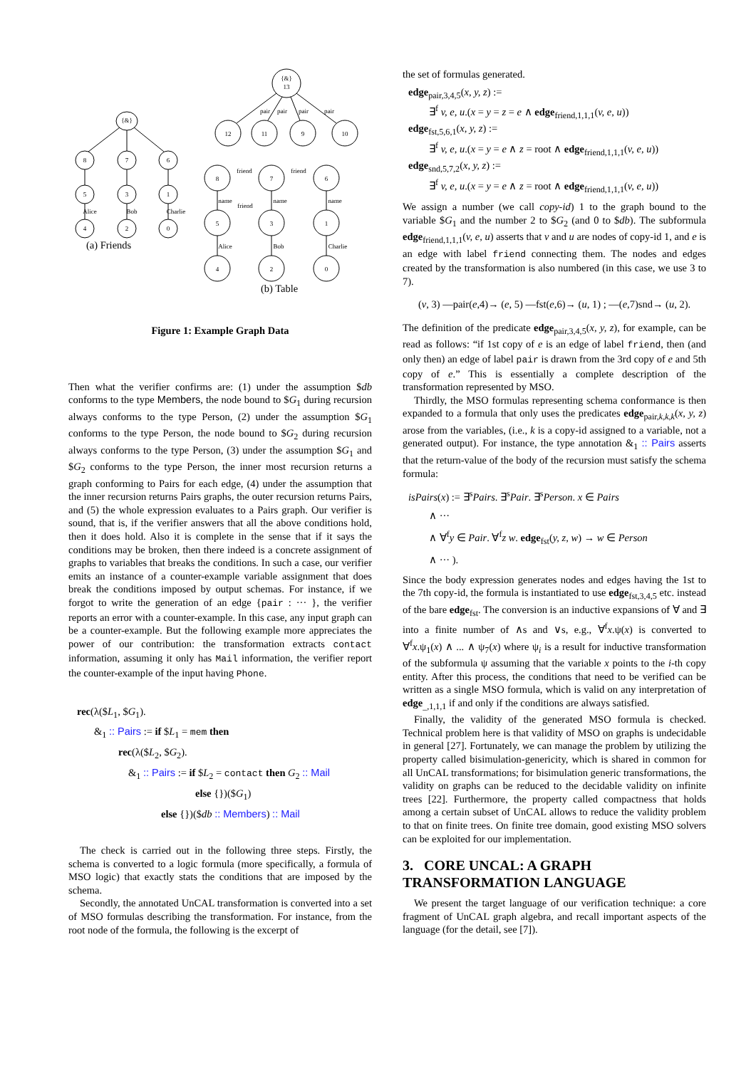{&}
8
7
6
5
3
1
4
2
0
{&}
13
12
11
9
10
8
7
6
5
3
1
4
2
0
pair
pair
pair
pair
friend
friend
friend
name
name
name
Alice
Bob
Charlie
Alice
Bob
Charlie
(a) Friends
(b) Table
Figure 1: Example Graph Data
Then what the verifier confirms are: (1) under the assumption $db conforms to the type Members, the node bound to $G<sub>1</sub> during recursion always conforms to the type Person, (2) under the assumption $G<sub>1</sub> conforms to the type Person, the node bound to $G<sub>2</sub> during recursion always conforms to the type Person, (3) under the assumption $G<sub>1</sub> and $G<sub>2</sub> conforms to the type Person, the inner most recursion returns a graph conforming to Pairs for each edge, (4) under the assumption that the inner recursion returns Pairs graphs, the outer recursion returns Pairs, and (5) the whole expression evaluates to a Pairs graph. Our verifier is sound, that is, if the verifier answers that all the above conditions hold, then it does hold. Also it is complete in the sense that if it says the conditions may be broken, then there indeed is a concrete assignment of graphs to variables that breaks the conditions. In such a case, our verifier emits an instance of a counter-example variable assignment that does break the conditions imposed by output schemas. For instance, if we forgot to write the generation of an edge {pair : ··· }, the verifier reports an error with a counter-example. In this case, any input graph can be a counter-example. But the following example more appreciates the power of our contribution: the transformation extracts contact information, assuming it only has Mail information, the verifier report the counter-example of the input having Phone.
rec(λ($L<sub>1</sub>, $G<sub>1</sub>).
&<sub>1</sub> :: Pairs := if $L<sub>1</sub> = mem then
rec(λ($L<sub>2</sub>, $G<sub>2</sub>).
&<sub>1</sub> :: Pairs := if $L<sub>2</sub> = contact then G<sub>2</sub> :: Mail
else {})($G<sub>1</sub>)
else {})($db :: Members) :: Mail
The check is carried out in the following three steps. Firstly, the schema is converted to a logic formula (more specifically, a formula of MSO logic) that exactly stats the conditions that are imposed by the schema.
Secondly, the annotated UnCAL transformation is converted into a set of MSO formulas describing the transformation. For instance, from the root node of the formula, the following is the excerpt of
the set of formulas generated.
edge<sub>pair,3,4,5</sub>(x, y, z) :=
  ∃<sup>f</sup> v, e, u.(x = y = z = e ∧ edge<sub>friend,1,1,1</sub>(v, e, u))
edge<sub>fst,5,6,1</sub>(x, y, z) :=
  ∃<sup>f</sup> v, e, u.(x = y = e ∧ z = root ∧ edge<sub>friend,1,1,1</sub>(v, e, u))
edge<sub>snd,5,7,2</sub>(x, y, z) :=
  ∃<sup>f</sup> v, e, u.(x = y = e ∧ z = root ∧ edge<sub>friend,1,1,1</sub>(v, e, u))
We assign a number (we call copy-id) 1 to the graph bound to the variable $G<sub>1</sub> and the number 2 to $G<sub>2</sub> (and 0 to $db). The subformula edge<sub>friend,1,1,1</sub>(v, e, u) asserts that v and u are nodes of copy-id 1, and e is an edge with label friend connecting them. The nodes and edges created by the transformation is also numbered (in this case, we use 3 to 7).
(v, 3) —pair(e,4)→ (e, 5) —fst(e,6)→ (u, 1) ; —(e,7)snd→ (u, 2).
The definition of the predicate edge<sub>pair,3,4,5</sub>(x, y, z), for example, can be read as follows: “if 1st copy of e is an edge of label friend, then (and only then) an edge of label pair is drawn from the 3rd copy of e and 5th copy of e.” This is essentially a complete description of the transformation represented by MSO.
Thirdly, the MSO formulas representing schema conformance is then expanded to a formula that only uses the predicates edge<sub>pair,k,k,k</sub>(x, y, z) arose from the variables, (i.e., k is a copy-id assigned to a variable, not a generated output). For instance, the type annotation &<sub>1</sub> :: Pairs asserts that the return-value of the body of the recursion must satisfy the schema formula:
isPairs(x) := ∃<sup>s</sup>Pairs. ∃<sup>s</sup>Pair. ∃<sup>s</sup>Person. x ∈ Pairs
  ∧ ···
  ∧ ∀<sup>f</sup>y ∈ Pair. ∀<sup>f</sup>z w. edge<sub>fst</sub>(y, z, w) → w ∈ Person
  ∧ ··· ).
Since the body expression generates nodes and edges having the 1st to the 7th copy-id, the formula is instantiated to use edge<sub>fst,3,4,5</sub> etc. instead of the bare edge<sub>fst</sub>. The conversion is an inductive expansions of ∀ and ∃ into a finite number of ∧s and ∨s, e.g., ∀<sup>f</sup>x.ψ(x) is converted to ∀<sup>f</sup>x.ψ<sub>1</sub>(x) ∧ ... ∧ ψ<sub>7</sub>(x) where ψ<sub>i</sub> is a result for inductive transformation of the subformula ψ assuming that the variable x points to the i-th copy entity. After this process, the conditions that need to be verified can be written as a single MSO formula, which is valid on any interpretation of edge<sub>_,1,1,1</sub> if and only if the conditions are always satisfied.
Finally, the validity of the generated MSO formula is checked. Technical problem here is that validity of MSO on graphs is undecidable in general [27]. Fortunately, we can manage the problem by utilizing the property called bisimulation-genericity, which is shared in common for all UnCAL transformations; for bisimulation generic transformations, the validity on graphs can be reduced to the decidable validity on infinite trees [22]. Furthermore, the property called compactness that holds among a certain subset of UnCAL allows to reduce the validity problem to that on finite trees. On finite tree domain, good existing MSO solvers can be exploited for our implementation.
3. CORE UNCAL: A GRAPH TRANSFORMATION LANGUAGE
We present the target language of our verification technique: a core fragment of UnCAL graph algebra, and recall important aspects of the language (for the detail, see [7]).